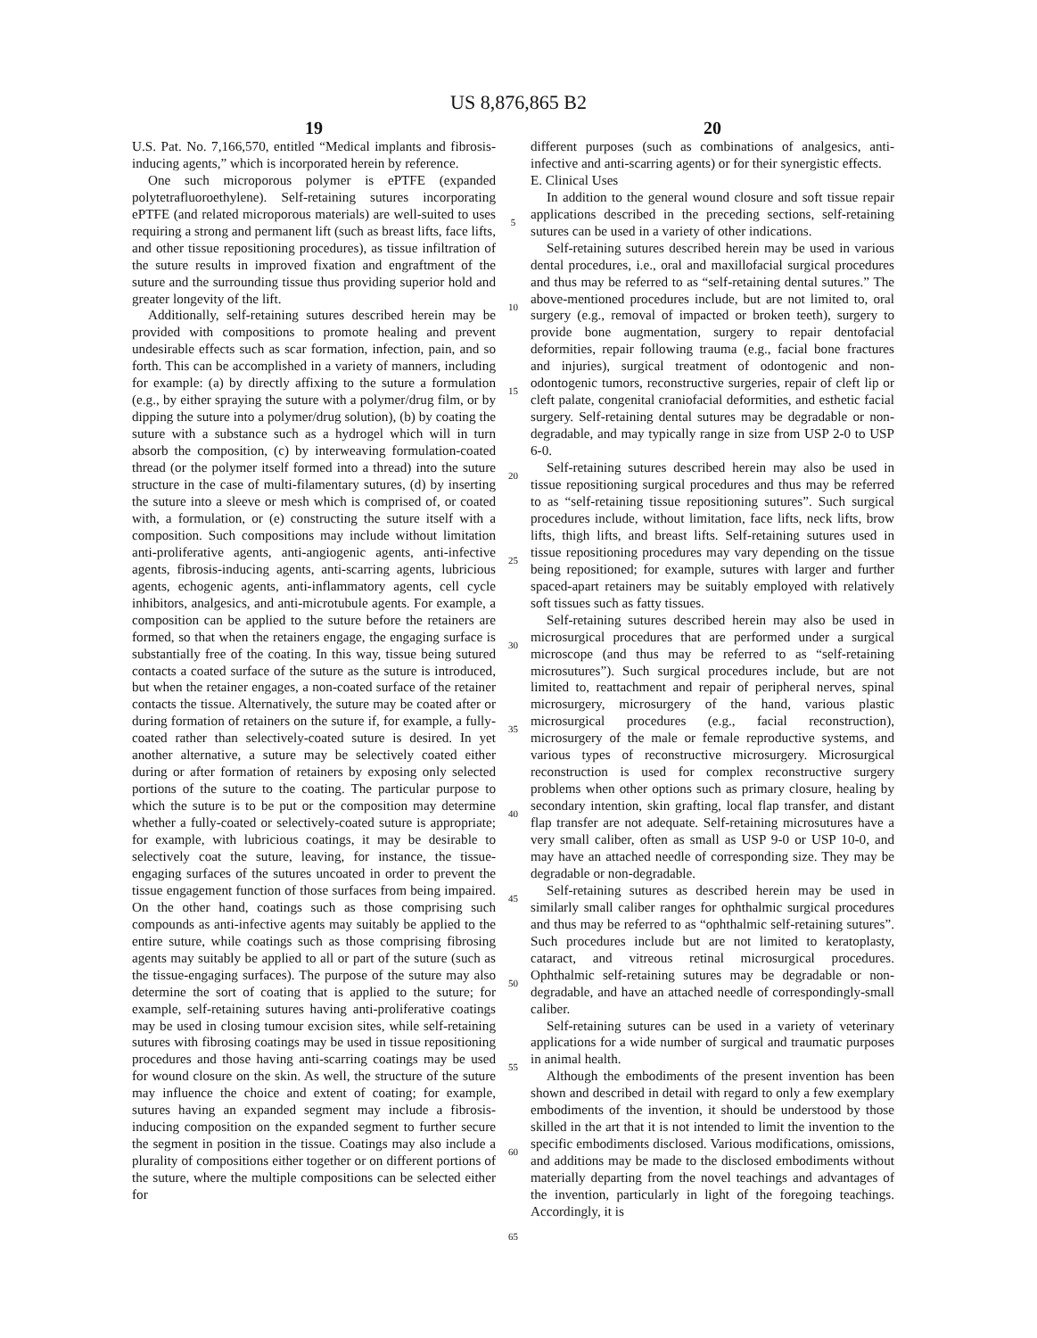US 8,876,865 B2
19
U.S. Pat. No. 7,166,570, entitled “Medical implants and fibrosis-inducing agents,” which is incorporated herein by reference.
One such microporous polymer is ePTFE (expanded polytetrafluoroethylene). Self-retaining sutures incorporating ePTFE (and related microporous materials) are well-suited to uses requiring a strong and permanent lift (such as breast lifts, face lifts, and other tissue repositioning procedures), as tissue infiltration of the suture results in improved fixation and engraftment of the suture and the surrounding tissue thus providing superior hold and greater longevity of the lift.
Additionally, self-retaining sutures described herein may be provided with compositions to promote healing and prevent undesirable effects such as scar formation, infection, pain, and so forth. This can be accomplished in a variety of manners, including for example: (a) by directly affixing to the suture a formulation (e.g., by either spraying the suture with a polymer/drug film, or by dipping the suture into a polymer/drug solution), (b) by coating the suture with a substance such as a hydrogel which will in turn absorb the composition, (c) by interweaving formulation-coated thread (or the polymer itself formed into a thread) into the suture structure in the case of multi-filamentary sutures, (d) by inserting the suture into a sleeve or mesh which is comprised of, or coated with, a formulation, or (e) constructing the suture itself with a composition. Such compositions may include without limitation anti-proliferative agents, anti-angiogenic agents, anti-infective agents, fibrosis-inducing agents, anti-scarring agents, lubricious agents, echogenic agents, anti-inflammatory agents, cell cycle inhibitors, analgesics, and anti-microtubule agents. For example, a composition can be applied to the suture before the retainers are formed, so that when the retainers engage, the engaging surface is substantially free of the coating. In this way, tissue being sutured contacts a coated surface of the suture as the suture is introduced, but when the retainer engages, a non-coated surface of the retainer contacts the tissue. Alternatively, the suture may be coated after or during formation of retainers on the suture if, for example, a fully-coated rather than selectively-coated suture is desired. In yet another alternative, a suture may be selectively coated either during or after formation of retainers by exposing only selected portions of the suture to the coating. The particular purpose to which the suture is to be put or the composition may determine whether a fully-coated or selectively-coated suture is appropriate; for example, with lubricious coatings, it may be desirable to selectively coat the suture, leaving, for instance, the tissue-engaging surfaces of the sutures uncoated in order to prevent the tissue engagement function of those surfaces from being impaired. On the other hand, coatings such as those comprising such compounds as anti-infective agents may suitably be applied to the entire suture, while coatings such as those comprising fibrosing agents may suitably be applied to all or part of the suture (such as the tissue-engaging surfaces). The purpose of the suture may also determine the sort of coating that is applied to the suture; for example, self-retaining sutures having anti-proliferative coatings may be used in closing tumour excision sites, while self-retaining sutures with fibrosing coatings may be used in tissue repositioning procedures and those having anti-scarring coatings may be used for wound closure on the skin. As well, the structure of the suture may influence the choice and extent of coating; for example, sutures having an expanded segment may include a fibrosis-inducing composition on the expanded segment to further secure the segment in position in the tissue. Coatings may also include a plurality of compositions either together or on different portions of the suture, where the multiple compositions can be selected either for
5
10
15
20
25
30
35
40
45
50
55
60
65
20
different purposes (such as combinations of analgesics, anti-infective and anti-scarring agents) or for their synergistic effects.
E. Clinical Uses
In addition to the general wound closure and soft tissue repair applications described in the preceding sections, self-retaining sutures can be used in a variety of other indications.
Self-retaining sutures described herein may be used in various dental procedures, i.e., oral and maxillofacial surgical procedures and thus may be referred to as “self-retaining dental sutures.” The above-mentioned procedures include, but are not limited to, oral surgery (e.g., removal of impacted or broken teeth), surgery to provide bone augmentation, surgery to repair dentofacial deformities, repair following trauma (e.g., facial bone fractures and injuries), surgical treatment of odontogenic and non-odontogenic tumors, reconstructive surgeries, repair of cleft lip or cleft palate, congenital craniofacial deformities, and esthetic facial surgery. Self-retaining dental sutures may be degradable or non-degradable, and may typically range in size from USP 2-0 to USP 6-0.
Self-retaining sutures described herein may also be used in tissue repositioning surgical procedures and thus may be referred to as “self-retaining tissue repositioning sutures”. Such surgical procedures include, without limitation, face lifts, neck lifts, brow lifts, thigh lifts, and breast lifts. Self-retaining sutures used in tissue repositioning procedures may vary depending on the tissue being repositioned; for example, sutures with larger and further spaced-apart retainers may be suitably employed with relatively soft tissues such as fatty tissues.
Self-retaining sutures described herein may also be used in microsurgical procedures that are performed under a surgical microscope (and thus may be referred to as “self-retaining microsutures”). Such surgical procedures include, but are not limited to, reattachment and repair of peripheral nerves, spinal microsurgery, microsurgery of the hand, various plastic microsurgical procedures (e.g., facial reconstruction), microsurgery of the male or female reproductive systems, and various types of reconstructive microsurgery. Microsurgical reconstruction is used for complex reconstructive surgery problems when other options such as primary closure, healing by secondary intention, skin grafting, local flap transfer, and distant flap transfer are not adequate. Self-retaining microsutures have a very small caliber, often as small as USP 9-0 or USP 10-0, and may have an attached needle of corresponding size. They may be degradable or non-degradable.
Self-retaining sutures as described herein may be used in similarly small caliber ranges for ophthalmic surgical procedures and thus may be referred to as “ophthalmic self-retaining sutures”. Such procedures include but are not limited to keratoplasty, cataract, and vitreous retinal microsurgical procedures. Ophthalmic self-retaining sutures may be degradable or non-degradable, and have an attached needle of correspondingly-small caliber.
Self-retaining sutures can be used in a variety of veterinary applications for a wide number of surgical and traumatic purposes in animal health.
Although the embodiments of the present invention has been shown and described in detail with regard to only a few exemplary embodiments of the invention, it should be understood by those skilled in the art that it is not intended to limit the invention to the specific embodiments disclosed. Various modifications, omissions, and additions may be made to the disclosed embodiments without materially departing from the novel teachings and advantages of the invention, particularly in light of the foregoing teachings. Accordingly, it is